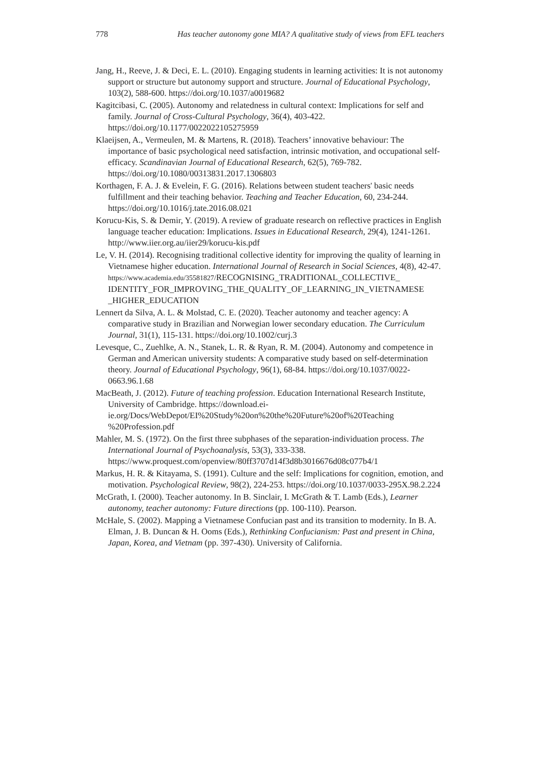778 Has teacher autonomy gone MIA? A qualitative study of views from EFL teachers
Jang, H., Reeve, J. & Deci, E. L. (2010). Engaging students in learning activities: It is not autonomy support or structure but autonomy support and structure. Journal of Educational Psychology, 103(2), 588-600. https://doi.org/10.1037/a0019682
Kagitcibasi, C. (2005). Autonomy and relatedness in cultural context: Implications for self and family. Journal of Cross-Cultural Psychology, 36(4), 403-422. https://doi.org/10.1177/0022022105275959
Klaeijsen, A., Vermeulen, M. & Martens, R. (2018). Teachers’ innovative behaviour: The importance of basic psychological need satisfaction, intrinsic motivation, and occupational self-efficacy. Scandinavian Journal of Educational Research, 62(5), 769-782. https://doi.org/10.1080/00313831.2017.1306803
Korthagen, F. A. J. & Evelein, F. G. (2016). Relations between student teachers' basic needs fulfillment and their teaching behavior. Teaching and Teacher Education, 60, 234-244. https://doi.org/10.1016/j.tate.2016.08.021
Korucu-Kis, S. & Demir, Y. (2019). A review of graduate research on reflective practices in English language teacher education: Implications. Issues in Educational Research, 29(4), 1241-1261. http://www.iier.org.au/iier29/korucu-kis.pdf
Le, V. H. (2014). Recognising traditional collective identity for improving the quality of learning in Vietnamese higher education. International Journal of Research in Social Sciences, 4(8), 42-47. https://www.academia.edu/35581827/RECOGNISING_TRADITIONAL_COLLECTIVE_ IDENTITY_FOR_IMPROVING_THE_QUALITY_OF_LEARNING_IN_VIETNAMESE _HIGHER_EDUCATION
Lennert da Silva, A. L. & Molstad, C. E. (2020). Teacher autonomy and teacher agency: A comparative study in Brazilian and Norwegian lower secondary education. The Curriculum Journal, 31(1), 115-131. https://doi.org/10.1002/curj.3
Levesque, C., Zuehlke, A. N., Stanek, L. R. & Ryan, R. M. (2004). Autonomy and competence in German and American university students: A comparative study based on self-determination theory. Journal of Educational Psychology, 96(1), 68-84. https://doi.org/10.1037/0022-0663.96.1.68
MacBeath, J. (2012). Future of teaching profession. Education International Research Institute, University of Cambridge. https://download.ei-ie.org/Docs/WebDepot/EI%20Study%20on%20the%20Future%20of%20Teaching %20Profession.pdf
Mahler, M. S. (1972). On the first three subphases of the separation-individuation process. The International Journal of Psychoanalysis, 53(3), 333-338. https://www.proquest.com/openview/80ff3707d14f3d8b3016676d08c077b4/1
Markus, H. R. & Kitayama, S. (1991). Culture and the self: Implications for cognition, emotion, and motivation. Psychological Review, 98(2), 224-253. https://doi.org/10.1037/0033-295X.98.2.224
McGrath, I. (2000). Teacher autonomy. In B. Sinclair, I. McGrath & T. Lamb (Eds.), Learner autonomy, teacher autonomy: Future directions (pp. 100-110). Pearson.
McHale, S. (2002). Mapping a Vietnamese Confucian past and its transition to modernity. In B. A. Elman, J. B. Duncan & H. Ooms (Eds.), Rethinking Confucianism: Past and present in China, Japan, Korea, and Vietnam (pp. 397-430). University of California.